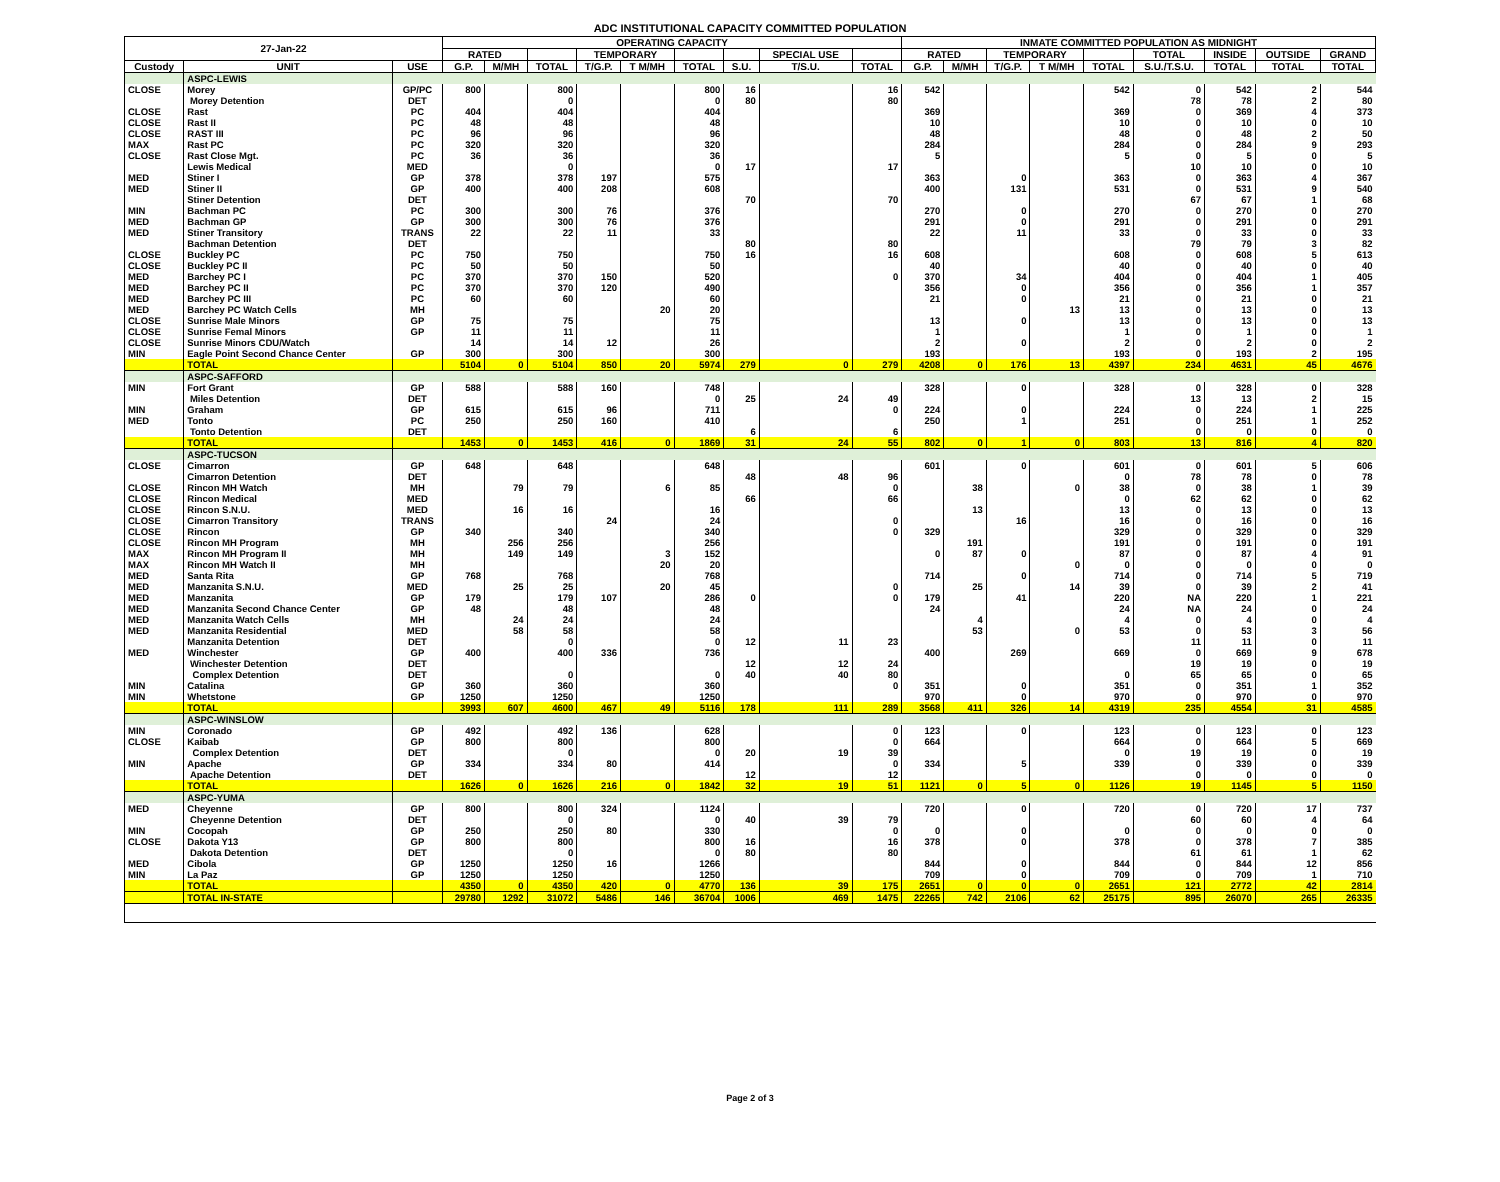ADC INSTITUTIONAL CAPACITY COMMITTED POPULATION
| 27-Jan-22 | | | OPERATING CAPACITY | | | | | | | | | INMATE COMMITTED POPULATION AS MIDNIGHT | | | | | | | | |
| --- | --- | --- | --- | --- | --- | --- | --- | --- | --- | --- | --- | --- | --- | --- | --- | --- | --- | --- | --- | --- |
| | | | RATED | | | TEMPORARY | | | | SPECIAL USE | | RATED | | TEMPORARY | | | TOTAL | INSIDE | OUTSIDE | GRAND |
| Custody | UNIT | USE | G.P. | M/MH | TOTAL | T/G.P. | T M/MH | TOTAL | S.U. | T/S.U. | TOTAL | G.P. | M/MH | T/G.P. | T M/MH | TOTAL | S.U./T.S.U. | TOTAL | TOTAL | TOTAL |
| | ASPC-LEWIS | | | | | | | | | | | | | | | | | | | |
| CLOSE | Morey | GP/PC | 800 | | 800 | | | 800 | 16 | | 16 | 542 | | | | 542 | 0 | 542 | 2 | 544 |
| | Morey Detention | DET | | | 0 | | | 0 | 80 | | 80 | | | | | | 78 | 78 | 2 | 80 |
| CLOSE | Rast | PC | 404 | | 404 | | | 404 | | | | 369 | | | | 369 | 0 | 369 | 4 | 373 |
| CLOSE | Rast II | PC | 48 | | 48 | | | 48 | | | | 10 | | | | 10 | 0 | 10 | 0 | 10 |
| CLOSE | RAST III | PC | 96 | | 96 | | | 96 | | | | 48 | | | | 48 | 0 | 48 | 2 | 50 |
| MAX | Rast PC | PC | 320 | | 320 | | | 320 | | | | 284 | | | | 284 | 0 | 284 | 9 | 293 |
| CLOSE | Rast Close Mgt. | PC | 36 | | 36 | | | 36 | | | | 5 | | | | 5 | 0 | 5 | 0 | 5 |
| | Lewis Medical | MED | | | 0 | | | 0 | 17 | | 17 | | | | | | 10 | 10 | 0 | 10 |
| MED | Stiner I | GP | 378 | | 378 | 197 | | 575 | | | | 363 | | 0 | | 363 | 0 | 363 | 4 | 367 |
| MED | Stiner II | GP | 400 | | 400 | 208 | | 608 | | | | 400 | | 131 | | 531 | 0 | 531 | 9 | 540 |
| | Stiner Detention | DET | | | | | | | 70 | | 70 | | | | | | 67 | 67 | 1 | 68 |
| MIN | Bachman PC | PC | 300 | | 300 | 76 | | 376 | | | | 270 | | 0 | | 270 | 0 | 270 | 0 | 270 |
| MED | Bachman GP | GP | 300 | | 300 | 76 | | 376 | | | | 291 | | 0 | | 291 | 0 | 291 | 0 | 291 |
| MED | Stiner Transitory | TRANS | 22 | | 22 | 11 | | 33 | | | | 22 | | 11 | | 33 | 0 | 33 | 0 | 33 |
| | Bachman Detention | DET | | | | | | | 80 | | 80 | | | | | | 79 | 79 | 3 | 82 |
| CLOSE | Buckley PC | PC | 750 | | 750 | | | 750 | 16 | | 16 | 608 | | | | 608 | 0 | 608 | 5 | 613 |
| CLOSE | Buckley PC II | PC | 50 | | 50 | | | 50 | | | | 40 | | | | 40 | 0 | 40 | 0 | 40 |
| MED | Barchey PC I | PC | 370 | | 370 | 150 | | 520 | | | 0 | 370 | | 34 | | 404 | 0 | 404 | 1 | 405 |
| MED | Barchey PC II | PC | 370 | | 370 | 120 | | 490 | | | | 356 | | 0 | | 356 | 0 | 356 | 1 | 357 |
| MED | Barchey PC III | PC | 60 | | 60 | | | 60 | | | | 21 | | 0 | | 21 | 0 | 21 | 0 | 21 |
| MED | Barchey PC Watch Cells | MH | | | | | 20 | 20 | | | | | | | 13 | 13 | 0 | 13 | 0 | 13 |
| CLOSE | Sunrise Male Minors | GP | 75 | | 75 | | | 75 | | | | 13 | | 0 | | 13 | 0 | 13 | 0 | 13 |
| CLOSE | Sunrise Femal Minors | GP | 11 | | 11 | | | 11 | | | | 1 | | | | 1 | 0 | 1 | 0 | 1 |
| CLOSE | Sunrise Minors CDU/Watch | | 14 | | 14 | 12 | | 26 | | | | 2 | | 0 | | 2 | 0 | 2 | 0 | 2 |
| MIN | Eagle Point Second Chance Center | GP | 300 | | 300 | | | 300 | | | | 193 | | | | 193 | 0 | 193 | 2 | 195 |
| | TOTAL | | 5104 | 0 | 5104 | 850 | 20 | 5974 | 279 | 0 | 279 | 4208 | 0 | 176 | 13 | 4397 | 234 | 4631 | 45 | 4676 |
| | ASPC-SAFFORD | | | | | | | | | | | | | | | | | | | |
| MIN | Fort Grant | GP | 588 | | 588 | 160 | | 748 | | | | 328 | | 0 | | 328 | 0 | 328 | 0 | 328 |
| | Miles Detention | DET | | | | | | 0 | 25 | 24 | 49 | | | | | | 13 | 13 | 2 | 15 |
| MIN | Graham | GP | 615 | | 615 | 96 | | 711 | | | 0 | 224 | | 0 | | 224 | 0 | 224 | 1 | 225 |
| MED | Tonto | PC | 250 | | 250 | 160 | | 410 | | | | 250 | | 1 | | 251 | 0 | 251 | 1 | 252 |
| | Tonto Detention | DET | | | | | | | 6 | | 6 | | | | | | 0 | 0 | 0 | 0 |
| | TOTAL | | 1453 | 0 | 1453 | 416 | 0 | 1869 | 31 | 24 | 55 | 802 | 0 | 1 | 0 | 803 | 13 | 816 | 4 | 820 |
| | ASPC-TUCSON | | | | | | | | | | | | | | | | | | | |
| CLOSE | Cimarron | GP | 648 | | 648 | | | 648 | | | | 601 | | 0 | | 601 | 0 | 601 | 5 | 606 |
| | Cimarron Detention | DET | | | | | | | 48 | 48 | 96 | | | | | 0 | 78 | 78 | 0 | 78 |
| CLOSE | Rincon MH Watch | MH | | 79 | 79 | | 6 | 85 | | | 0 | | 38 | | 0 | 38 | 0 | 38 | 1 | 39 |
| CLOSE | Rincon Medical | MED | | | | | | | 66 | | 66 | | | | | 0 | 62 | 62 | 0 | 62 |
| CLOSE | Rincon S.N.U. | MED | | 16 | 16 | | | 16 | | | | | 13 | | | 13 | 0 | 13 | 0 | 13 |
| CLOSE | Cimarron Transitory | TRANS | | | | 24 | | 24 | | | 0 | | | 16 | | 16 | 0 | 16 | 0 | 16 |
| CLOSE | Rincon | GP | 340 | | 340 | | | 340 | | | 0 | 329 | | | | 329 | 0 | 329 | 0 | 329 |
| CLOSE | Rincon MH Program | MH | | 256 | 256 | | | 256 | | | | | 191 | | | 191 | 0 | 191 | 0 | 191 |
| MAX | Rincon MH Program II | MH | | 149 | 149 | | 3 | 152 | | | | 0 | 87 | 0 | | 87 | 0 | 87 | 4 | 91 |
| MAX | Rincon MH Watch II | MH | | | | | 20 | 20 | | | | | | | 0 | 0 | 0 | 0 | 0 | 0 |
| MED | Santa Rita | GP | 768 | | 768 | | | 768 | | | | 714 | | 0 | | 714 | 0 | 714 | 5 | 719 |
| MED | Manzanita S.N.U. | MED | | 25 | 25 | | 20 | 45 | | | 0 | | 25 | | 14 | 39 | 0 | 39 | 2 | 41 |
| MED | Manzanita | GP | 179 | | 179 | 107 | | 286 | 0 | | 0 | 179 | | 41 | | 220 | NA | 220 | 1 | 221 |
| MED | Manzanita Second Chance Center | GP | 48 | | 48 | | | 48 | | | | 24 | | | | 24 | NA | 24 | 0 | 24 |
| MED | Manzanita Watch Cells | MH | | 24 | 24 | | | 24 | | | | | 4 | | | 4 | 0 | 4 | 0 | 4 |
| MED | Manzanita Residential | MED | | 58 | 58 | | | 58 | | | | | 53 | | 0 | 53 | 0 | 53 | 3 | 56 |
| | Manzanita Detention | DET | | | 0 | | | 0 | 12 | 11 | 23 | | | | | | 11 | 11 | 0 | 11 |
| MED | Winchester | GP | 400 | | 400 | 336 | | 736 | | | | 400 | | 269 | | 669 | 0 | 669 | 9 | 678 |
| | Winchester Detention | DET | | | | | | | 12 | 12 | 24 | | | | | | 19 | 19 | 0 | 19 |
| | Complex Detention | DET | | | 0 | | | 0 | 40 | 40 | 80 | | | | | 0 | 65 | 65 | 0 | 65 |
| MIN | Catalina | GP | 360 | | 360 | | | 360 | | | 0 | 351 | | 0 | | 351 | 0 | 351 | 1 | 352 |
| MIN | Whetstone | GP | 1250 | | 1250 | | | 1250 | | | | 970 | | 0 | | 970 | 0 | 970 | 0 | 970 |
| | TOTAL | | 3993 | 607 | 4600 | 467 | 49 | 5116 | 178 | 111 | 289 | 3568 | 411 | 326 | 14 | 4319 | 235 | 4554 | 31 | 4585 |
| | ASPC-WINSLOW | | | | | | | | | | | | | | | | | | | |
| MIN | Coronado | GP | 492 | | 492 | 136 | | 628 | | | 0 | 123 | | 0 | | 123 | 0 | 123 | 0 | 123 |
| CLOSE | Kaibab | GP | 800 | | 800 | | | 800 | | | 0 | 664 | | | | 664 | 0 | 664 | 5 | 669 |
| | Complex Detention | DET | | | 0 | | | 0 | 20 | 19 | 39 | | | | | 0 | 19 | 19 | 0 | 19 |
| MIN | Apache | GP | 334 | | 334 | 80 | | 414 | | | 0 | 334 | | 5 | | 339 | 0 | 339 | 0 | 339 |
| | Apache Detention | DET | | | | | | | 12 | | 12 | | | | | | 0 | 0 | 0 | 0 |
| | TOTAL | | 1626 | 0 | 1626 | 216 | 0 | 1842 | 32 | 19 | 51 | 1121 | 0 | 5 | 0 | 1126 | 19 | 1145 | 5 | 1150 |
| | ASPC-YUMA | | | | | | | | | | | | | | | | | | | |
| MED | Cheyenne | GP | 800 | | 800 | 324 | | 1124 | | | | 720 | | 0 | | 720 | 0 | 720 | 17 | 737 |
| | Cheyenne Detention | DET | | | 0 | | | 0 | 40 | 39 | 79 | | | | | | 60 | 60 | 4 | 64 |
| MIN | Cocopah | GP | 250 | | 250 | 80 | | 330 | | | 0 | 0 | | 0 | | 0 | 0 | 0 | 0 | 0 |
| CLOSE | Dakota Y13 | GP | 800 | | 800 | | | 800 | 16 | | 16 | 378 | | 0 | | 378 | 0 | 378 | 7 | 385 |
| | Dakota Detention | DET | | | 0 | | | 0 | 80 | | 80 | | | | | | 61 | 61 | 1 | 62 |
| MED | Cibola | GP | 1250 | | 1250 | 16 | | 1266 | | | | 844 | | 0 | | 844 | 0 | 844 | 12 | 856 |
| MIN | La Paz | GP | 1250 | | 1250 | | | 1250 | | | | 709 | | 0 | | 709 | 0 | 709 | 1 | 710 |
| | TOTAL | | 4350 | 0 | 4350 | 420 | 0 | 4770 | 136 | 39 | 175 | 2651 | 0 | 0 | 0 | 2651 | 121 | 2772 | 42 | 2814 |
| | TOTAL IN-STATE | | 29780 | 1292 | 31072 | 5486 | 146 | 36704 | 1006 | 469 | 1475 | 22265 | 742 | 2106 | 62 | 25175 | 895 | 26070 | 265 | 26335 |
Page 2 of 3